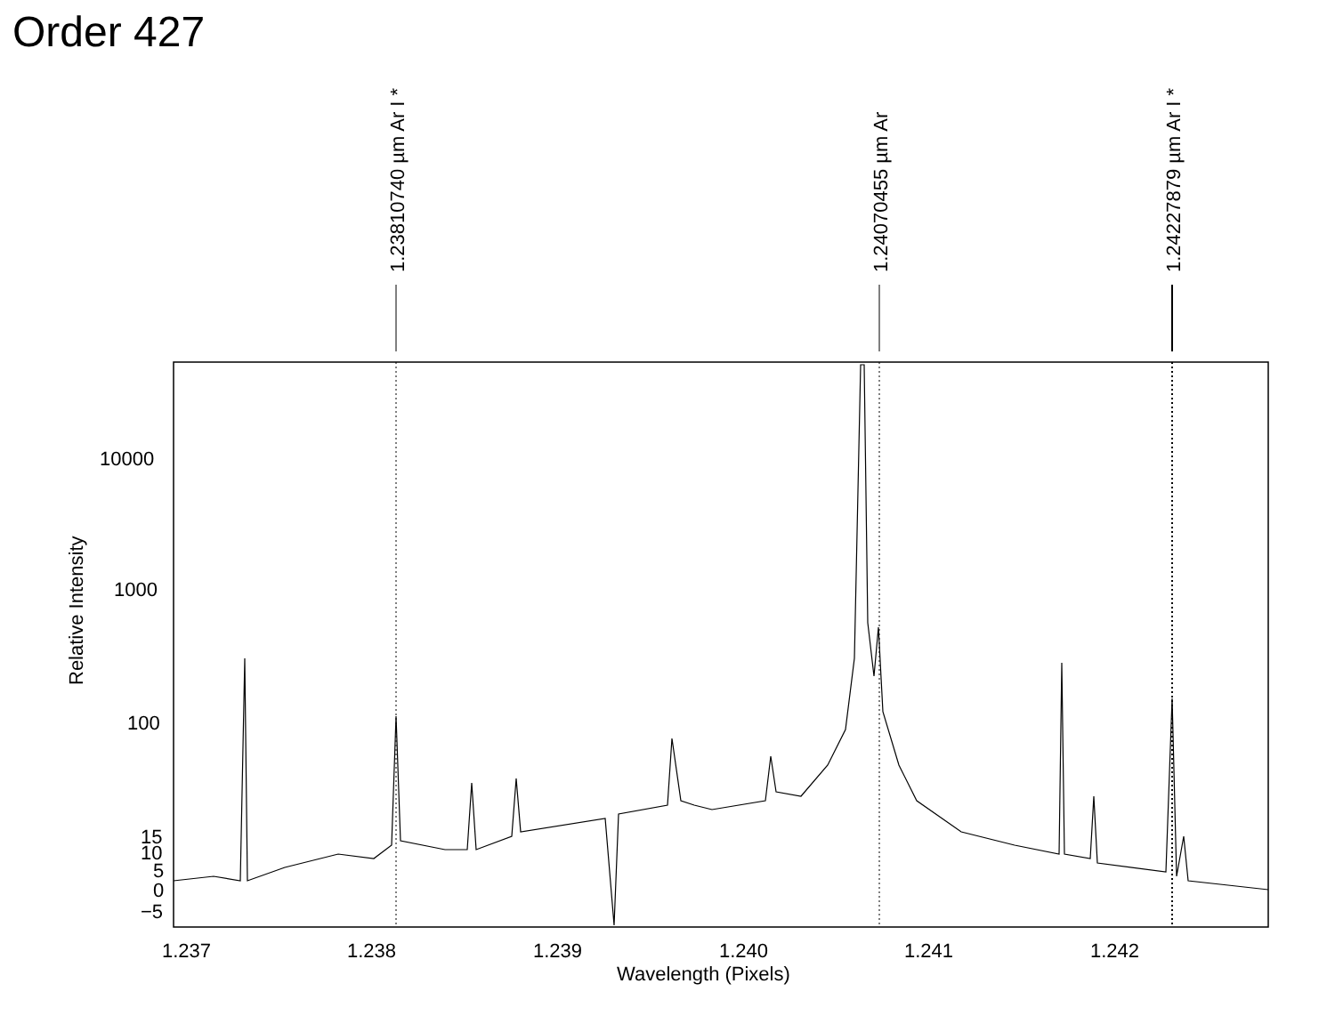Order 427
1.23810740 µm Ar I * 1.24070455 µm Ar 1.24227879 µm Ar I *
10000
1000
100
15
10
5
0
−5
Relative Intensity
1.237 1.238 1.239 1.240 1.241 1.242
Wavelength (Pixels)